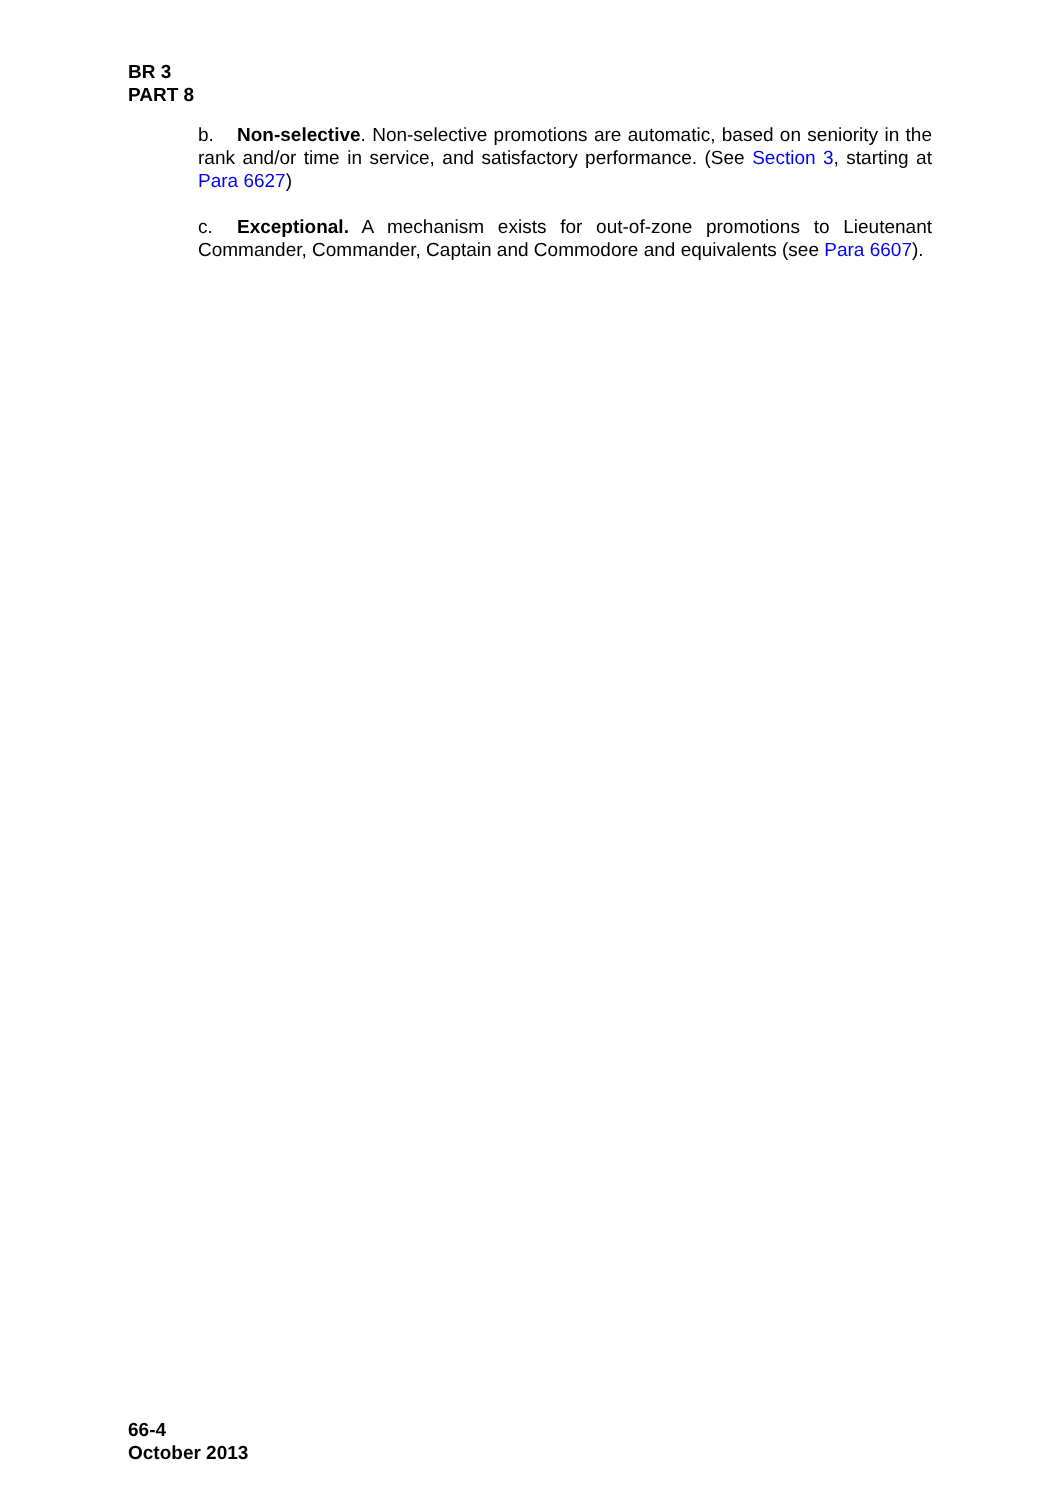BR 3
PART 8
b. Non-selective. Non-selective promotions are automatic, based on seniority in the rank and/or time in service, and satisfactory performance. (See Section 3, starting at Para 6627)
c. Exceptional. A mechanism exists for out-of-zone promotions to Lieutenant Commander, Commander, Captain and Commodore and equivalents (see Para 6607).
66-4
October 2013